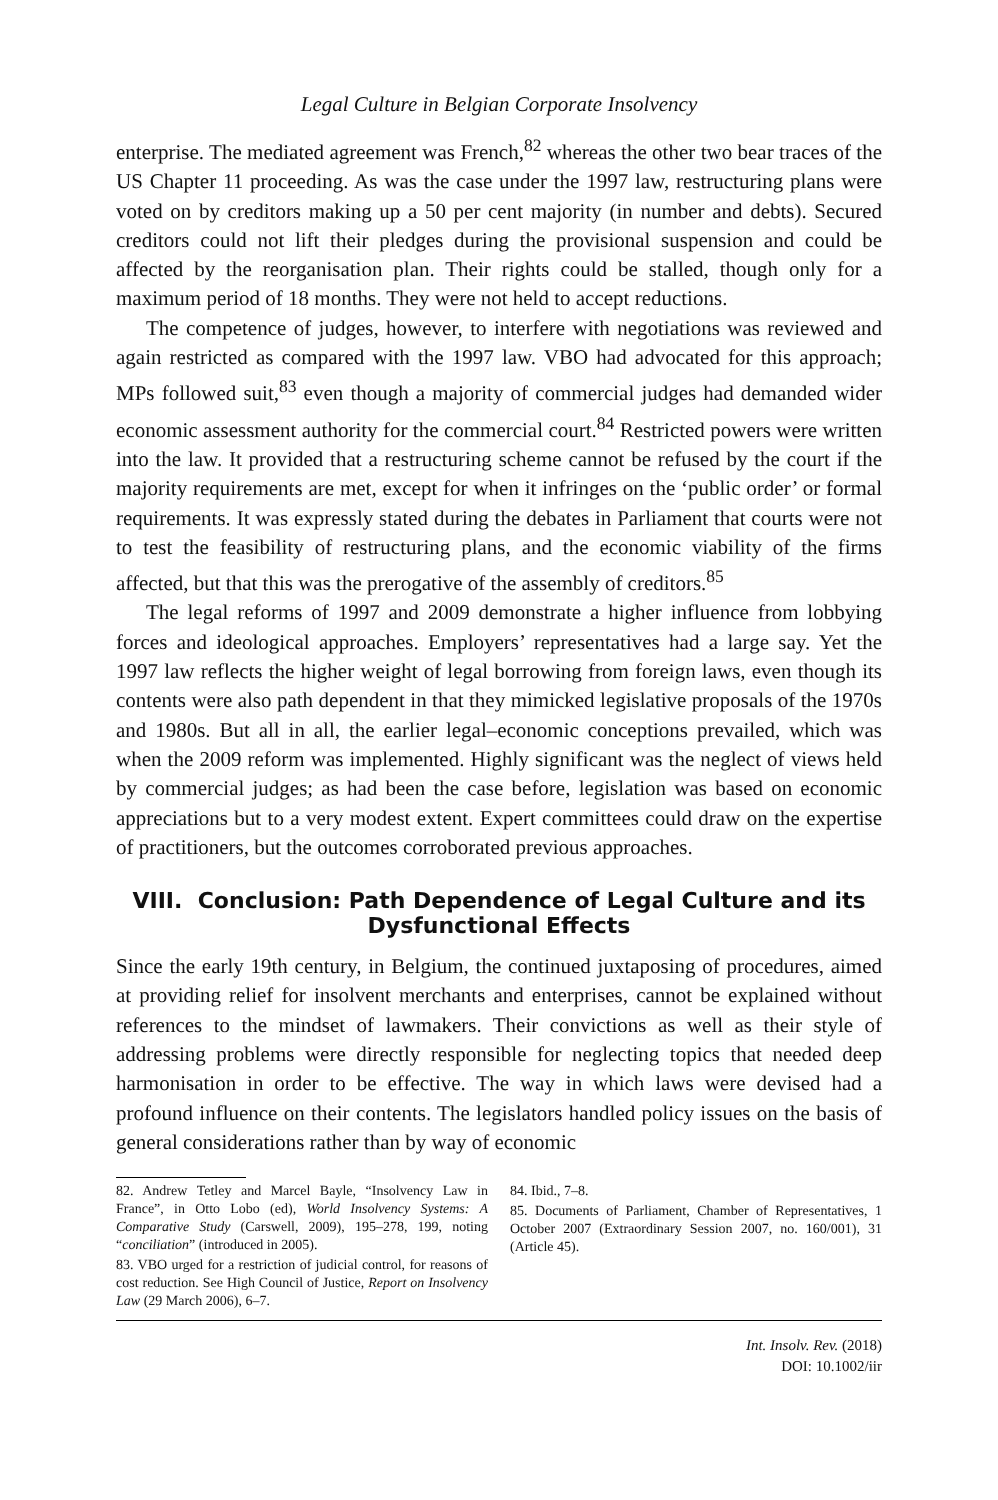Legal Culture in Belgian Corporate Insolvency
enterprise. The mediated agreement was French,<sup>82</sup> whereas the other two bear traces of the US Chapter 11 proceeding. As was the case under the 1997 law, restructuring plans were voted on by creditors making up a 50 per cent majority (in number and debts). Secured creditors could not lift their pledges during the provisional suspension and could be affected by the reorganisation plan. Their rights could be stalled, though only for a maximum period of 18 months. They were not held to accept reductions.
The competence of judges, however, to interfere with negotiations was reviewed and again restricted as compared with the 1997 law. VBO had advocated for this approach; MPs followed suit,<sup>83</sup> even though a majority of commercial judges had demanded wider economic assessment authority for the commercial court.<sup>84</sup> Restricted powers were written into the law. It provided that a restructuring scheme cannot be refused by the court if the majority requirements are met, except for when it infringes on the ‘public order’ or formal requirements. It was expressly stated during the debates in Parliament that courts were not to test the feasibility of restructuring plans, and the economic viability of the firms affected, but that this was the prerogative of the assembly of creditors.<sup>85</sup>
The legal reforms of 1997 and 2009 demonstrate a higher influence from lobbying forces and ideological approaches. Employers’ representatives had a large say. Yet the 1997 law reflects the higher weight of legal borrowing from foreign laws, even though its contents were also path dependent in that they mimicked legislative proposals of the 1970s and 1980s. But all in all, the earlier legal–economic conceptions prevailed, which was when the 2009 reform was implemented. Highly significant was the neglect of views held by commercial judges; as had been the case before, legislation was based on economic appreciations but to a very modest extent. Expert committees could draw on the expertise of practitioners, but the outcomes corroborated previous approaches.
VIII. Conclusion: Path Dependence of Legal Culture and its
Dysfunctional Effects
Since the early 19th century, in Belgium, the continued juxtaposing of procedures, aimed at providing relief for insolvent merchants and enterprises, cannot be explained without references to the mindset of lawmakers. Their convictions as well as their style of addressing problems were directly responsible for neglecting topics that needed deep harmonisation in order to be effective. The way in which laws were devised had a profound influence on their contents. The legislators handled policy issues on the basis of general considerations rather than by way of economic
82. Andrew Tetley and Marcel Bayle, “Insolvency Law in France”, in Otto Lobo (ed), World Insolvency Systems: A Comparative Study (Carswell, 2009), 195–278, 199, noting “conciliation” (introduced in 2005).
83. VBO urged for a restriction of judicial control, for reasons of cost reduction. See High Council of Justice, Report on Insolvency Law (29 March 2006), 6–7.
84. Ibid., 7–8.
85. Documents of Parliament, Chamber of Representatives, 1 October 2007 (Extraordinary Session 2007, no. 160/001), 31 (Article 45).
Int. Insolv. Rev. (2018)
DOI: 10.1002/iir